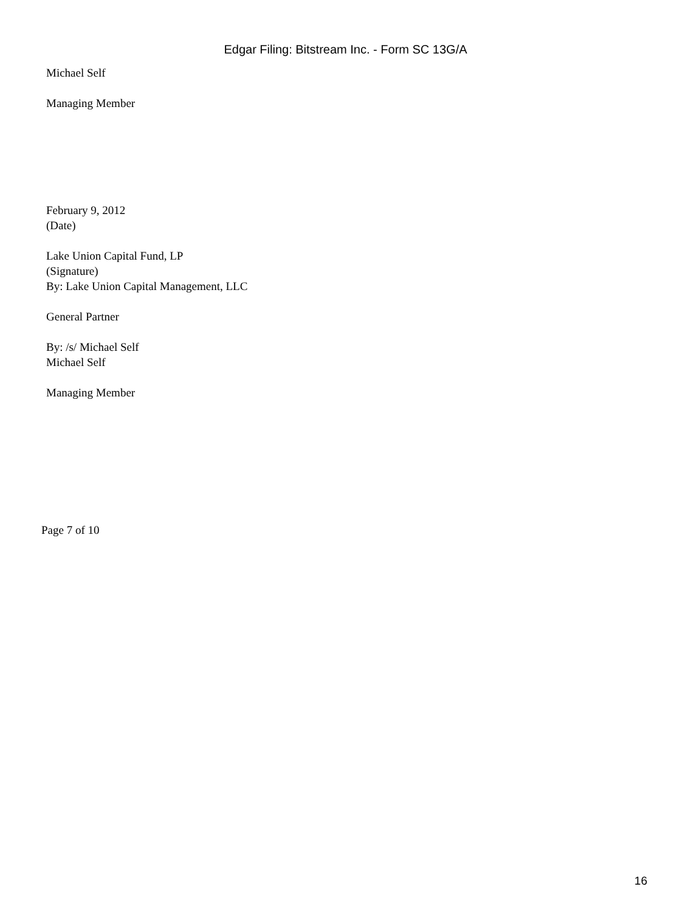Edgar Filing: Bitstream Inc. - Form SC 13G/A
Michael Self
Managing Member
February 9, 2012
(Date)
Lake Union Capital Fund, LP
(Signature)
By: Lake Union Capital Management, LLC
General Partner
By: /s/ Michael Self
Michael Self
Managing Member
Page 7 of 10
16